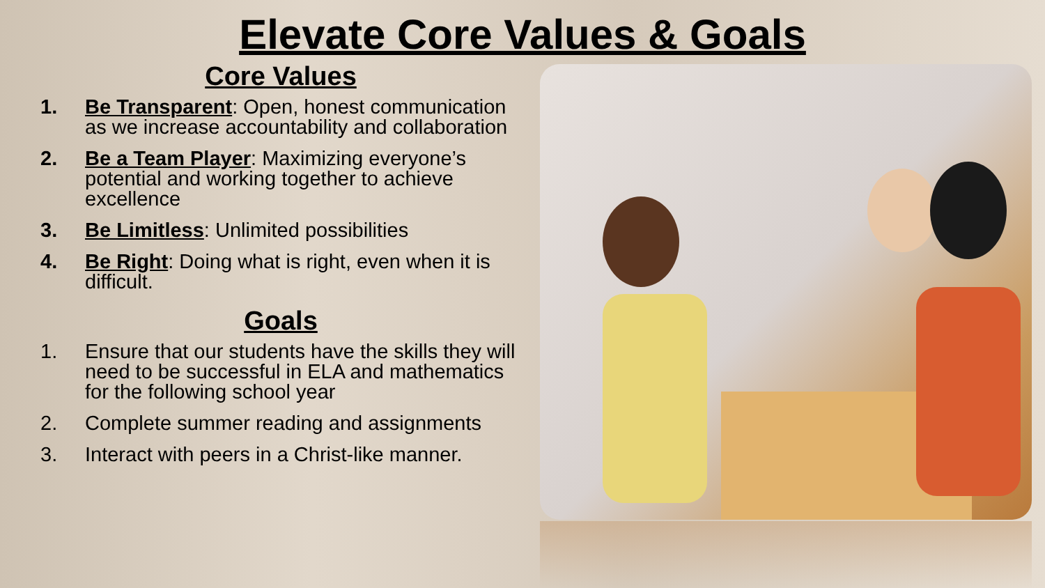Elevate Core Values & Goals
Core Values
1. Be Transparent: Open, honest communication as we increase accountability and collaboration
2. Be a Team Player: Maximizing everyone’s potential and working together to achieve excellence
3. Be Limitless: Unlimited possibilities
4. Be Right: Doing what is right, even when it is difficult.
Goals
1. Ensure that our students have the skills they will need to be successful in ELA and mathematics for the following school year
2. Complete summer reading and assignments
3. Interact with peers in a Christ-like manner.